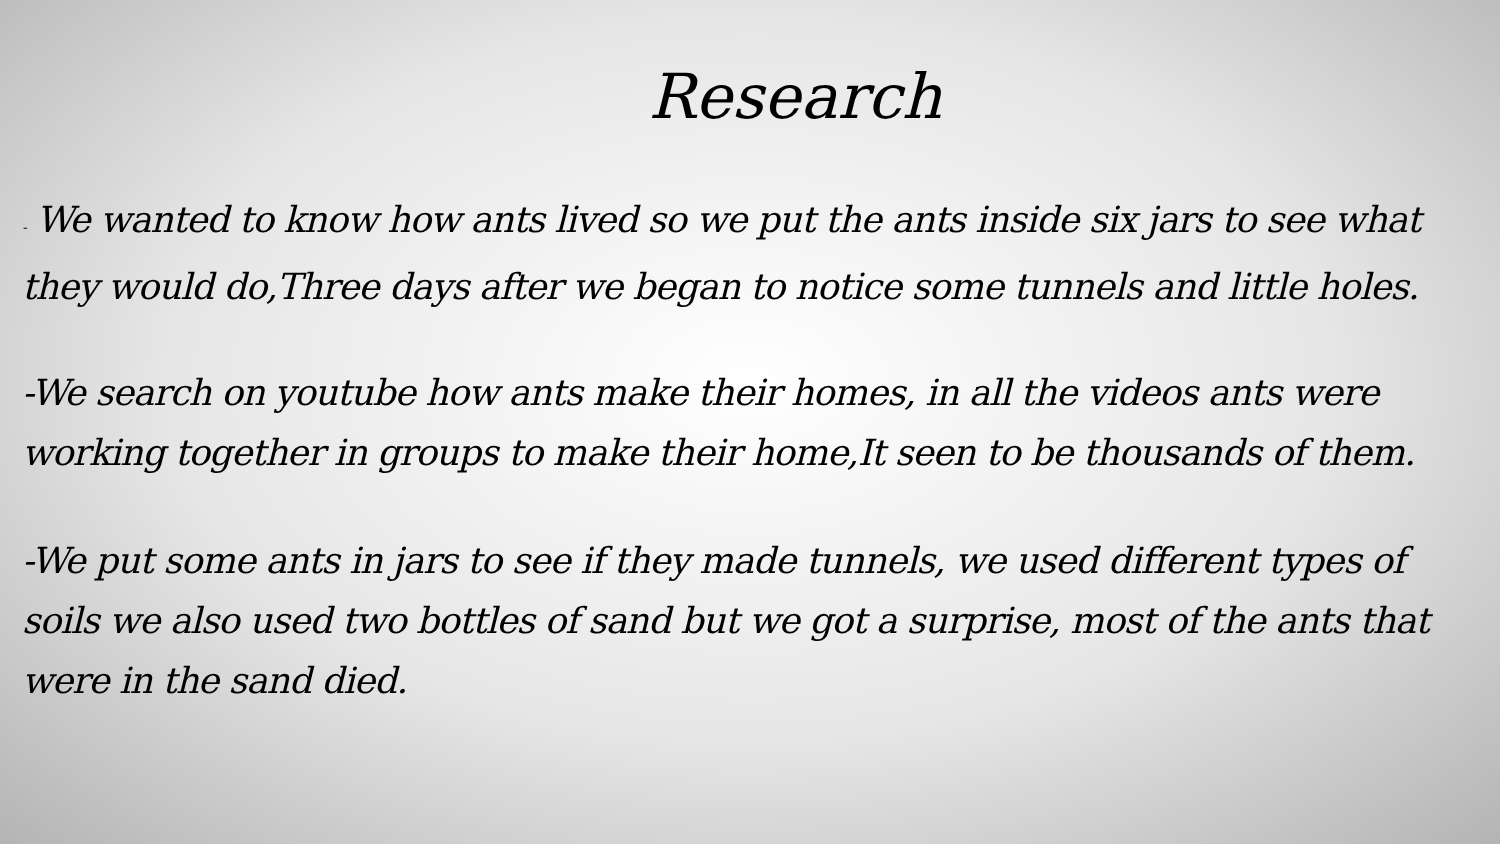Research
- We wanted to know how ants lived so we put the ants inside six jars to see what they would do,Three days after we began to notice some tunnels and little holes.
-We search on youtube how ants make their homes, in all the videos ants were working together in groups to make their home,It seen to be thousands of them.
-We put some ants in jars to see if they made tunnels, we used different types of soils we also used two bottles of sand but we got a surprise, most of the ants that were in the sand died.